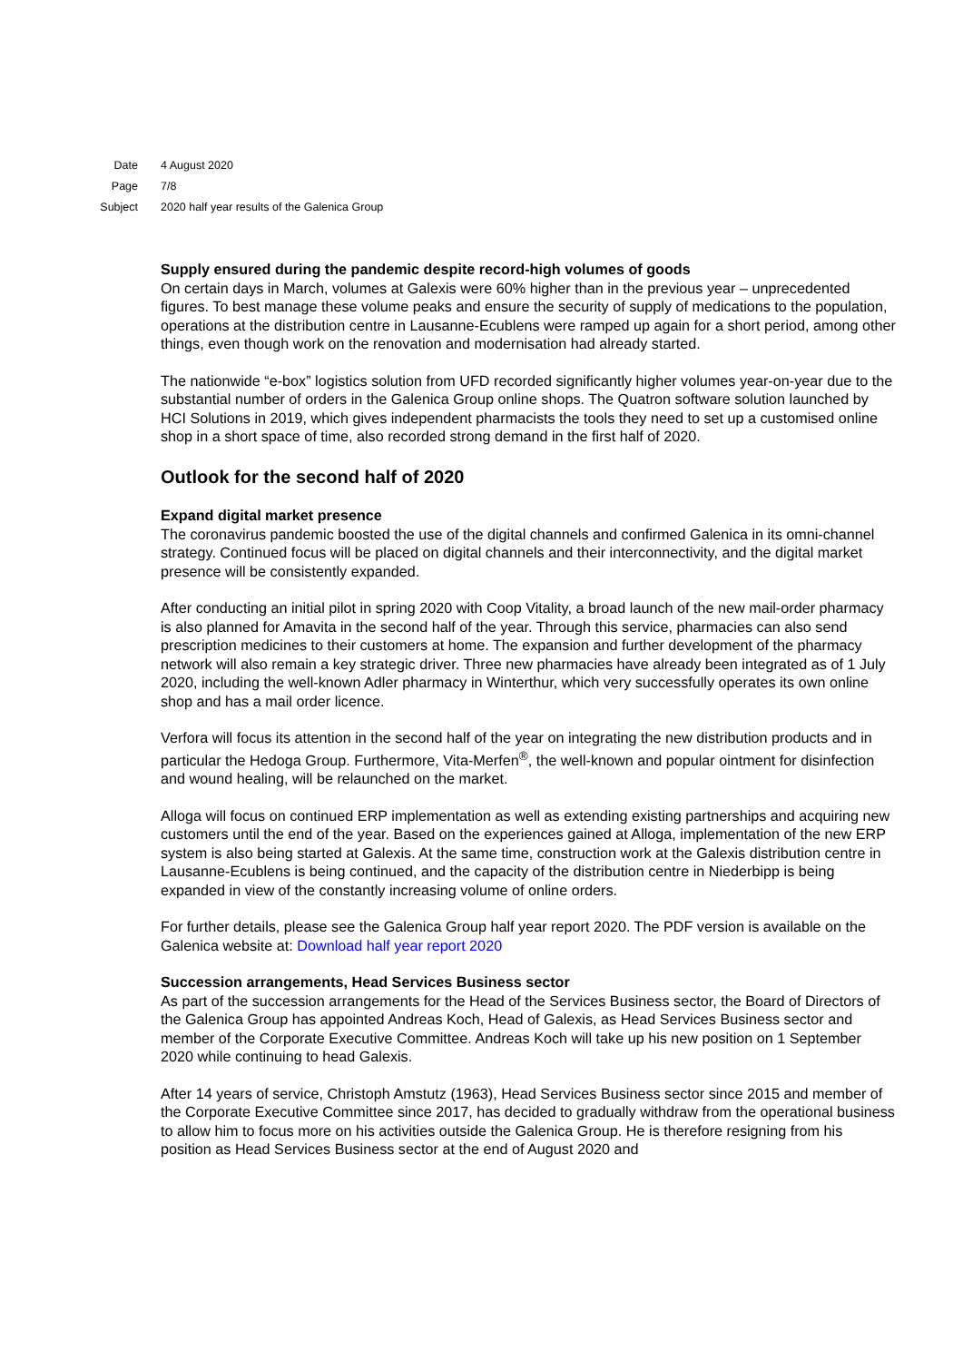| Date | 4 August 2020 |
| Page | 7/8 |
| Subject | 2020 half year results of the Galenica Group |
Supply ensured during the pandemic despite record-high volumes of goods
On certain days in March, volumes at Galexis were 60% higher than in the previous year – unprecedented figures. To best manage these volume peaks and ensure the security of supply of medications to the population, operations at the distribution centre in Lausanne-Ecublens were ramped up again for a short period, among other things, even though work on the renovation and modernisation had already started.
The nationwide “e-box” logistics solution from UFD recorded significantly higher volumes year-on-year due to the substantial number of orders in the Galenica Group online shops. The Quatron software solution launched by HCI Solutions in 2019, which gives independent pharmacists the tools they need to set up a customised online shop in a short space of time, also recorded strong demand in the first half of 2020.
Outlook for the second half of 2020
Expand digital market presence
The coronavirus pandemic boosted the use of the digital channels and confirmed Galenica in its omni-channel strategy. Continued focus will be placed on digital channels and their interconnectivity, and the digital market presence will be consistently expanded.
After conducting an initial pilot in spring 2020 with Coop Vitality, a broad launch of the new mail-order pharmacy is also planned for Amavita in the second half of the year. Through this service, pharmacies can also send prescription medicines to their customers at home. The expansion and further development of the pharmacy network will also remain a key strategic driver. Three new pharmacies have already been integrated as of 1 July 2020, including the well-known Adler pharmacy in Winterthur, which very successfully operates its own online shop and has a mail order licence.
Verfora will focus its attention in the second half of the year on integrating the new distribution products and in particular the Hedoga Group. Furthermore, Vita-Merfen<sup>®</sup>, the well-known and popular ointment for disinfection and wound healing, will be relaunched on the market.
Alloga will focus on continued ERP implementation as well as extending existing partnerships and acquiring new customers until the end of the year. Based on the experiences gained at Alloga, implementation of the new ERP system is also being started at Galexis. At the same time, construction work at the Galexis distribution centre in Lausanne-Ecublens is being continued, and the capacity of the distribution centre in Niederbipp is being expanded in view of the constantly increasing volume of online orders.
For further details, please see the Galenica Group half year report 2020. The PDF version is available on the Galenica website at: Download half year report 2020
Succession arrangements, Head Services Business sector
As part of the succession arrangements for the Head of the Services Business sector, the Board of Directors of the Galenica Group has appointed Andreas Koch, Head of Galexis, as Head Services Business sector and member of the Corporate Executive Committee. Andreas Koch will take up his new position on 1 September 2020 while continuing to head Galexis.
After 14 years of service, Christoph Amstutz (1963), Head Services Business sector since 2015 and member of the Corporate Executive Committee since 2017, has decided to gradually withdraw from the operational business to allow him to focus more on his activities outside the Galenica Group. He is therefore resigning from his position as Head Services Business sector at the end of August 2020 and